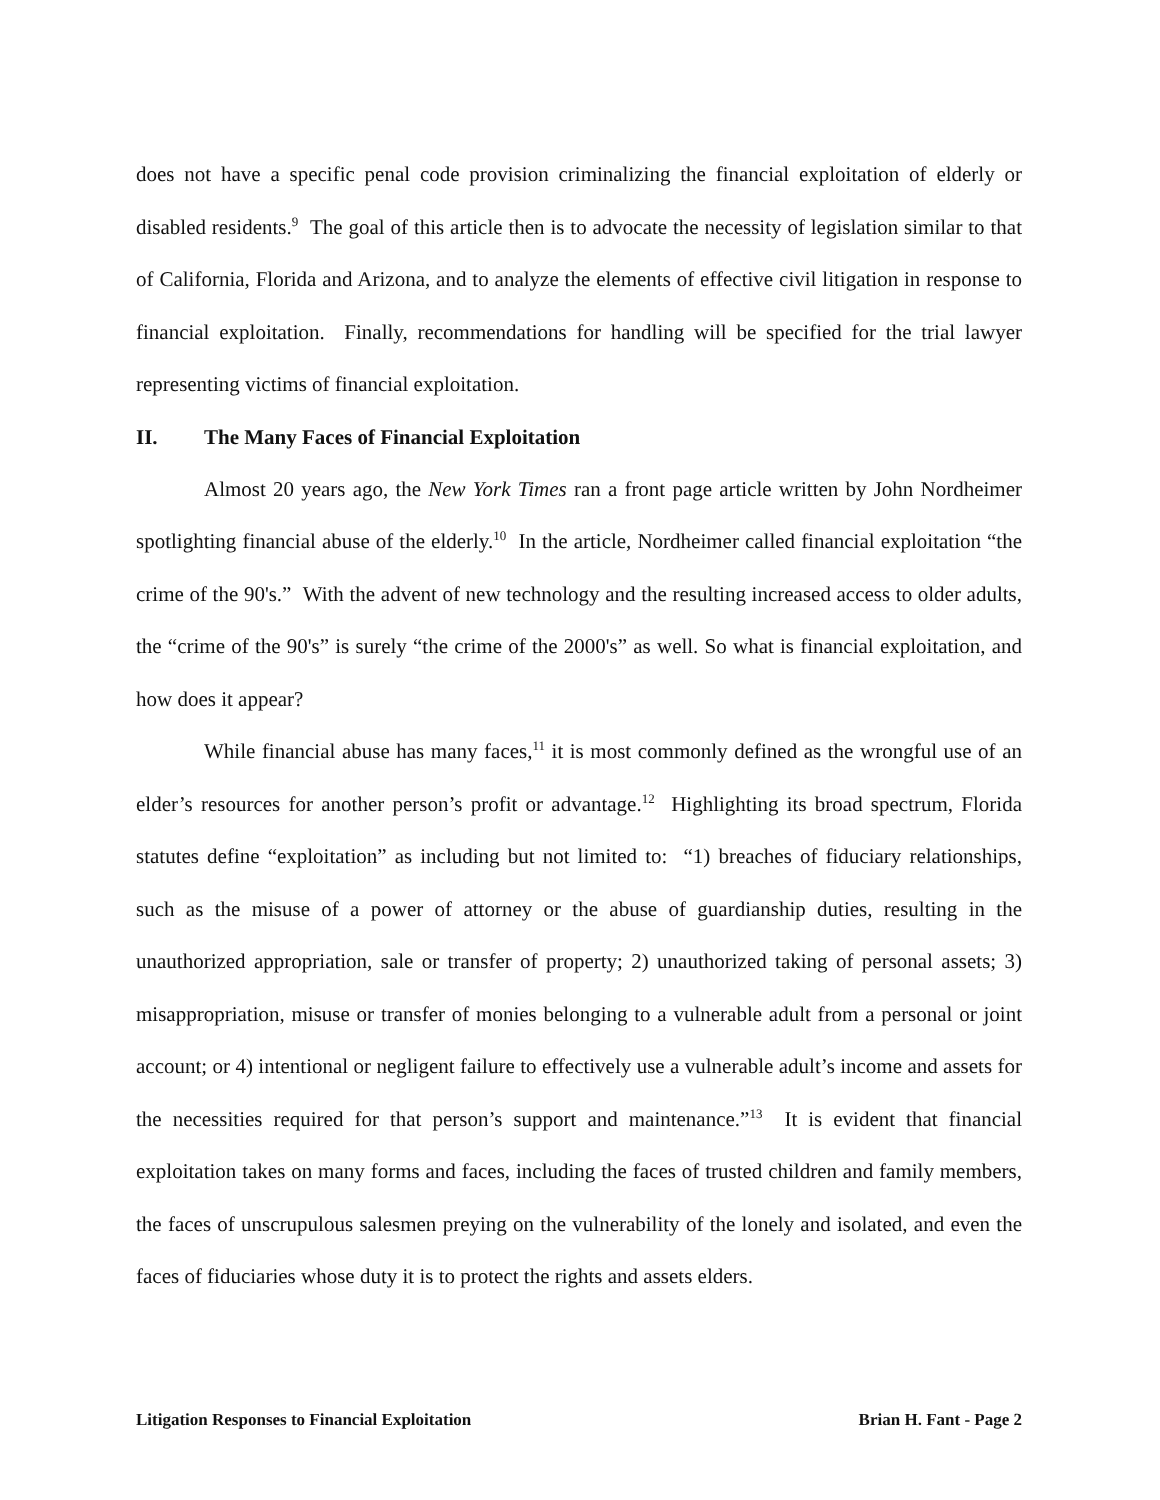does not have a specific penal code provision criminalizing the financial exploitation of elderly or disabled residents.<sup>9</sup> The goal of this article then is to advocate the necessity of legislation similar to that of California, Florida and Arizona, and to analyze the elements of effective civil litigation in response to financial exploitation. Finally, recommendations for handling will be specified for the trial lawyer representing victims of financial exploitation.
II. The Many Faces of Financial Exploitation
Almost 20 years ago, the New York Times ran a front page article written by John Nordheimer spotlighting financial abuse of the elderly.<sup>10</sup> In the article, Nordheimer called financial exploitation “the crime of the 90's.” With the advent of new technology and the resulting increased access to older adults, the “crime of the 90's” is surely “the crime of the 2000's” as well. So what is financial exploitation, and how does it appear?
While financial abuse has many faces,<sup>11</sup> it is most commonly defined as the wrongful use of an elder’s resources for another person’s profit or advantage.<sup>12</sup> Highlighting its broad spectrum, Florida statutes define “exploitation” as including but not limited to: “1) breaches of fiduciary relationships, such as the misuse of a power of attorney or the abuse of guardianship duties, resulting in the unauthorized appropriation, sale or transfer of property; 2) unauthorized taking of personal assets; 3) misappropriation, misuse or transfer of monies belonging to a vulnerable adult from a personal or joint account; or 4) intentional or negligent failure to effectively use a vulnerable adult’s income and assets for the necessities required for that person’s support and maintenance.”<sup>13</sup> It is evident that financial exploitation takes on many forms and faces, including the faces of trusted children and family members, the faces of unscrupulous salesmen preying on the vulnerability of the lonely and isolated, and even the faces of fiduciaries whose duty it is to protect the rights and assets elders.
Litigation Responses to Financial Exploitation Brian H. Fant - Page 2